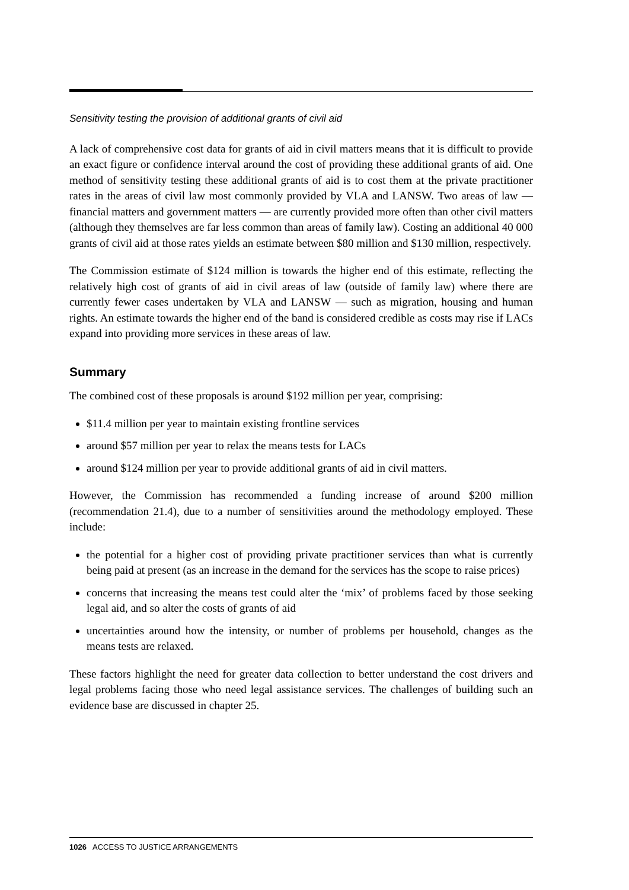Sensitivity testing the provision of additional grants of civil aid
A lack of comprehensive cost data for grants of aid in civil matters means that it is difficult to provide an exact figure or confidence interval around the cost of providing these additional grants of aid. One method of sensitivity testing these additional grants of aid is to cost them at the private practitioner rates in the areas of civil law most commonly provided by VLA and LANSW. Two areas of law — financial matters and government matters — are currently provided more often than other civil matters (although they themselves are far less common than areas of family law). Costing an additional 40 000 grants of civil aid at those rates yields an estimate between $80 million and $130 million, respectively.
The Commission estimate of $124 million is towards the higher end of this estimate, reflecting the relatively high cost of grants of aid in civil areas of law (outside of family law) where there are currently fewer cases undertaken by VLA and LANSW — such as migration, housing and human rights. An estimate towards the higher end of the band is considered credible as costs may rise if LACs expand into providing more services in these areas of law.
Summary
The combined cost of these proposals is around $192 million per year, comprising:
$11.4 million per year to maintain existing frontline services
around $57 million per year to relax the means tests for LACs
around $124 million per year to provide additional grants of aid in civil matters.
However, the Commission has recommended a funding increase of around $200 million (recommendation 21.4), due to a number of sensitivities around the methodology employed. These include:
the potential for a higher cost of providing private practitioner services than what is currently being paid at present (as an increase in the demand for the services has the scope to raise prices)
concerns that increasing the means test could alter the ‘mix’ of problems faced by those seeking legal aid, and so alter the costs of grants of aid
uncertainties around how the intensity, or number of problems per household, changes as the means tests are relaxed.
These factors highlight the need for greater data collection to better understand the cost drivers and legal problems facing those who need legal assistance services. The challenges of building such an evidence base are discussed in chapter 25.
1026 ACCESS TO JUSTICE ARRANGEMENTS